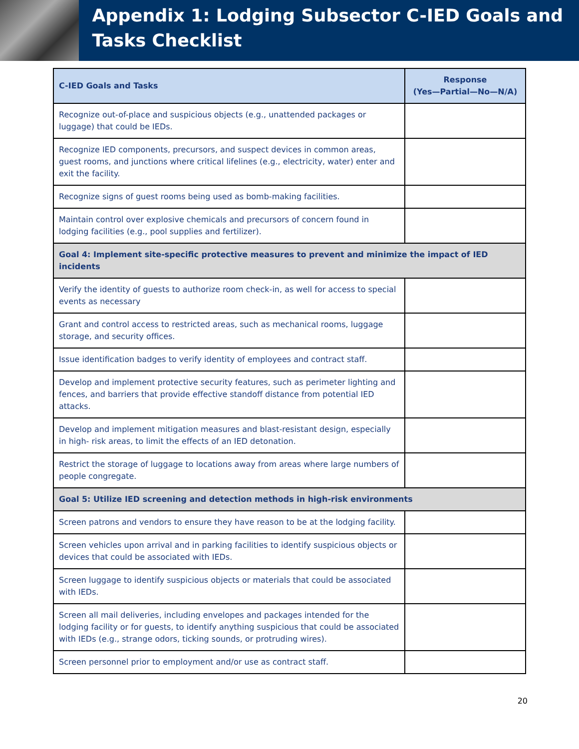Appendix 1: Lodging Subsector C-IED Goals and Tasks Checklist
| C-IED Goals and Tasks | Response (Yes—Partial—No—N/A) |
| --- | --- |
| Recognize out-of-place and suspicious objects (e.g., unattended packages or luggage) that could be IEDs. | |
| Recognize IED components, precursors, and suspect devices in common areas, guest rooms, and junctions where critical lifelines (e.g., electricity, water) enter and exit the facility. | |
| Recognize signs of guest rooms being used as bomb-making facilities. | |
| Maintain control over explosive chemicals and precursors of concern found in lodging facilities (e.g., pool supplies and fertilizer). | |
| Goal 4: Implement site-specific protective measures to prevent and minimize the impact of IED incidents | |
| Verify the identity of guests to authorize room check-in, as well for access to special events as necessary | |
| Grant and control access to restricted areas, such as mechanical rooms, luggage storage, and security offices. | |
| Issue identification badges to verify identity of employees and contract staff. | |
| Develop and implement protective security features, such as perimeter lighting and fences, and barriers that provide effective standoff distance from potential IED attacks. | |
| Develop and implement mitigation measures and blast-resistant design, especially in high- risk areas, to limit the effects of an IED detonation. | |
| Restrict the storage of luggage to locations away from areas where large numbers of people congregate. | |
| Goal 5: Utilize IED screening and detection methods in high-risk environments | |
| Screen patrons and vendors to ensure they have reason to be at the lodging facility. | |
| Screen vehicles upon arrival and in parking facilities to identify suspicious objects or devices that could be associated with IEDs. | |
| Screen luggage to identify suspicious objects or materials that could be associated with IEDs. | |
| Screen all mail deliveries, including envelopes and packages intended for the lodging facility or for guests, to identify anything suspicious that could be associated with IEDs (e.g., strange odors, ticking sounds, or protruding wires). | |
| Screen personnel prior to employment and/or use as contract staff. | |
20